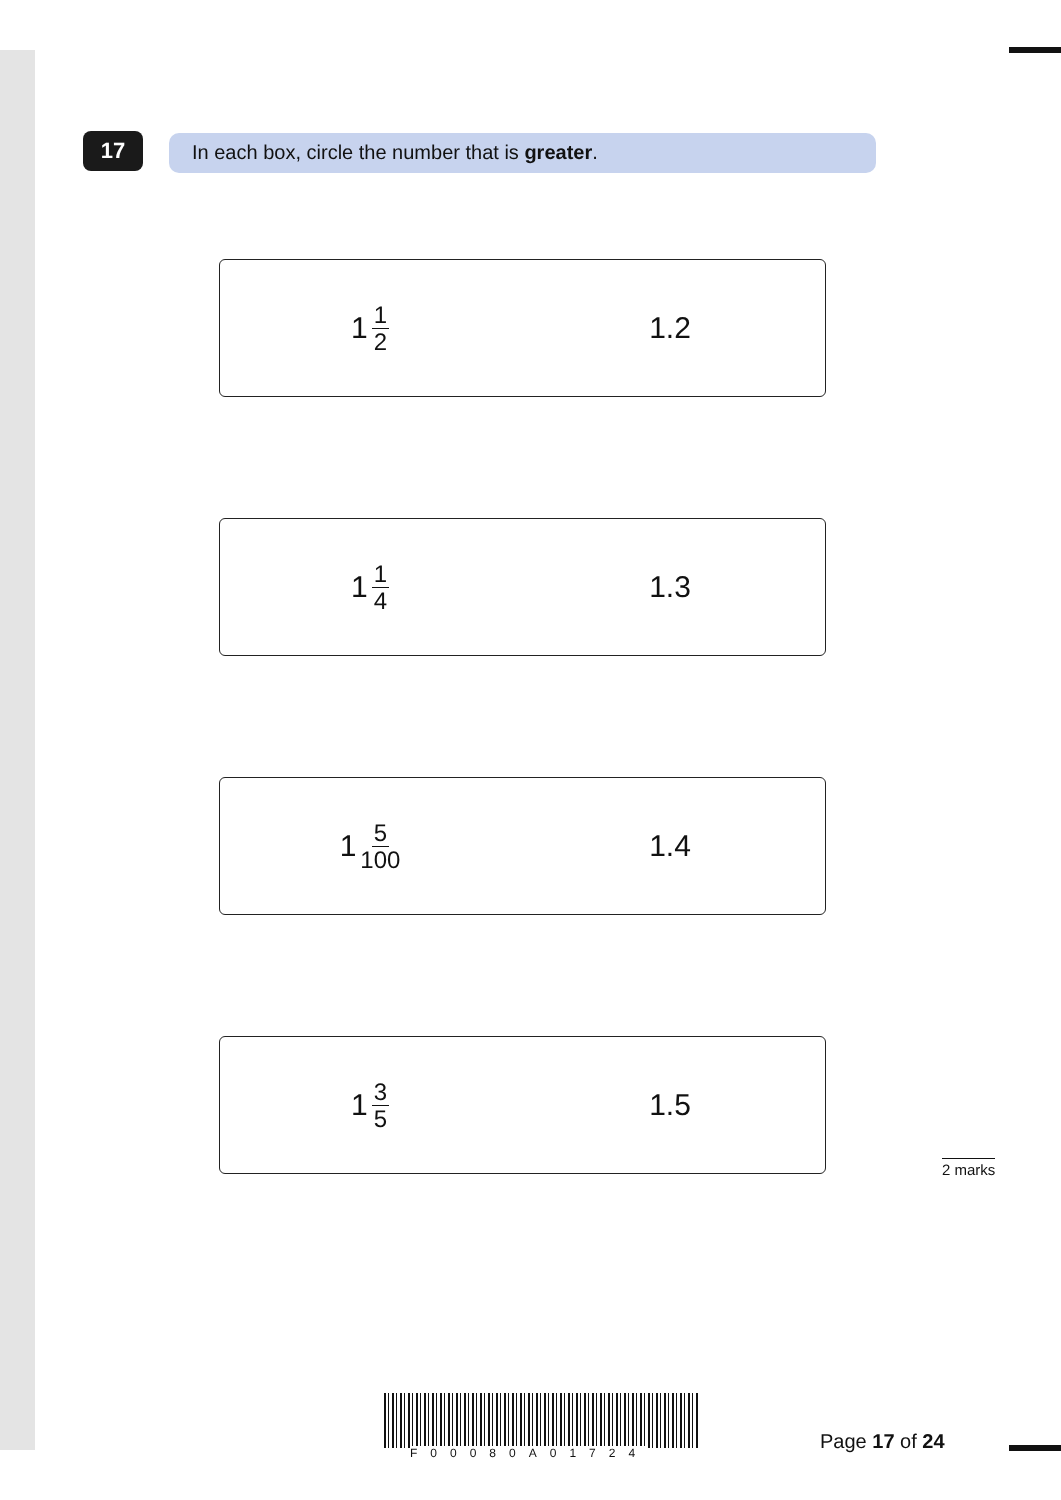17 In each box, circle the number that is greater.
1 1 2
1.2
1 1 4
1.3
1 5 100
1.4
1 3 5
1.5
2 marks
F00080A01724 Page 17 of 24